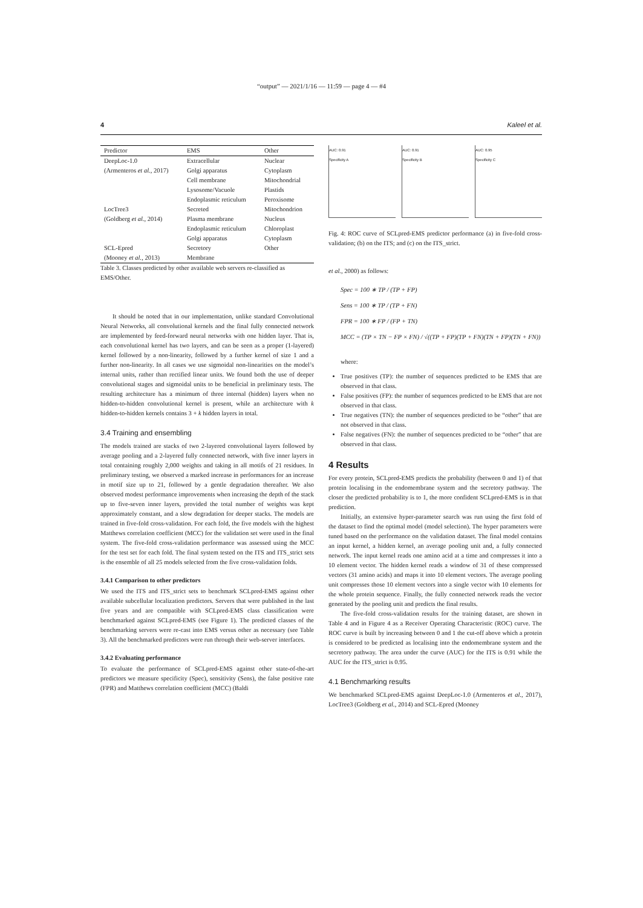“output” — 2021/1/16 — 11:59 — page 4 — #4
4 Kaleel et al.
| Predictor | EMS | Other |
| --- | --- | --- |
| DeepLoc-1.0 | Extracellular | Nuclear |
| (Armenteros et al. , 2017) | Golgi apparatus | Cytoplasm |
| | Cell membrane | Mitochondrial |
| | Lysosome/Vacuole | Plastids |
| | Endoplasmic reticulum | Peroxisome |
| LocTree3 | Secreted | Mitochondrion |
| (Goldberg et al. , 2014) | Plasma membrane | Nucleus |
| | Endoplasmic reticulum | Chloroplast |
| | Golgi apparatus | Cytoplasm |
| SCL-Epred | Secretory | Other |
| (Mooney et al. , 2013) | Membrane | |
| Table 3. Classes predicted by other available web servers re-classified as EMS/Other. | | |
It should be noted that in our implementation, unlike standard Convolutional Neural Networks, all convolutional kernels and the final fully connected network are implemented by feed-forward neural networks with one hidden layer. That is, each convolutional kernel has two layers, and can be seen as a proper (1-layered) kernel followed by a non-linearity, followed by a further kernel of size 1 and a further non-linearity. In all cases we use sigmoidal non-linearities on the model’s internal units, rather than rectified linear units. We found both the use of deeper convolutional stages and sigmoidal units to be beneficial in preliminary tests. The resulting architecture has a minimum of three internal (hidden) layers when no hidden-to-hidden convolutional kernel is present, while an architecture with k hidden-to-hidden kernels contains 3 + k hidden layers in total.
3.4 Training and ensembling
The models trained are stacks of two 2-layered convolutional layers followed by average pooling and a 2-layered fully connected network, with five inner layers in total containing roughly 2,000 weights and taking in all motifs of 21 residues. In preliminary testing, we observed a marked increase in performances for an increase in motif size up to 21, followed by a gentle degradation thereafter. We also observed modest performance improvements when increasing the depth of the stack up to five-seven inner layers, provided the total number of weights was kept approximately constant, and a slow degradation for deeper stacks. The models are trained in five-fold cross-validation. For each fold, the five models with the highest Matthews correlation coefficient (MCC) for the validation set were used in the final system. The five-fold cross-validation performance was assessed using the MCC for the test set for each fold. The final system tested on the ITS and ITS_strict sets is the ensemble of all 25 models selected from the five cross-validation folds.
3.4.1 Comparison to other predictors
We used the ITS and ITS_strict sets to benchmark SCLpred-EMS against other available subcellular localization predictors. Servers that were published in the last five years and are compatible with SCLpred-EMS class classification were benchmarked against SCLpred-EMS (see Figure 1). The predicted classes of the benchmarking servers were re-cast into EMS versus other as necessary (see Table 3). All the benchmarked predictors were run through their web-server interfaces.
3.4.2 Evaluating performance
To evaluate the performance of SCLpred-EMS against other state-of-the-art predictors we measure specificity (Spec), sensitivity (Sens), the false positive rate (FPR) and Matthews correlation coefficient (MCC) (Baldi
AUC: 0.91
Specificity A
AUC: 0.91
Specificity B
AUC: 0.95
Specificity C
Fig. 4: ROC curve of SCLpred-EMS predictor performance (a) in five-fold cross-validation; (b) on the ITS; and (c) on the ITS_strict.
et al., 2000) as follows:
Spec = 100 ∗ TP / (TP + FP)
Sens = 100 ∗ TP / (TP + FN)
FPR = 100 ∗ FP / (FP + TN)
MCC = (TP × TN − FP × FN) / √((TP + FP)(TP + FN)(TN + FP)(TN + FN))
where:
True positives (TP): the number of sequences predicted to be EMS that are observed in that class.
False positives (FP): the number of sequences predicted to be EMS that are not observed in that class.
True negatives (TN): the number of sequences predicted to be “other” that are not observed in that class.
False negatives (FN): the number of sequences predicted to be “other” that are observed in that class.
4 Results
For every protein, SCLpred-EMS predicts the probability (between 0 and 1) of that protein localising in the endomembrane system and the secretory pathway. The closer the predicted probability is to 1, the more confident SCLpred-EMS is in that prediction.
Initially, an extensive hyper-parameter search was run using the first fold of the dataset to find the optimal model (model selection). The hyper parameters were tuned based on the performance on the validation dataset. The final model contains an input kernel, a hidden kernel, an average pooling unit and, a fully connected network. The input kernel reads one amino acid at a time and compresses it into a 10 element vector. The hidden kernel reads a window of 31 of these compressed vectors (31 amino acids) and maps it into 10 element vectors. The average pooling unit compresses those 10 element vectors into a single vector with 10 elements for the whole protein sequence. Finally, the fully connected network reads the vector generated by the pooling unit and predicts the final results.
The five-fold cross-validation results for the training dataset, are shown in Table 4 and in Figure 4 as a Receiver Operating Characteristic (ROC) curve. The ROC curve is built by increasing between 0 and 1 the cut-off above which a protein is considered to be predicted as localising into the endomembrane system and the secretory pathway. The area under the curve (AUC) for the ITS is 0.91 while the AUC for the ITS_strict is 0.95.
4.1 Benchmarking results
We benchmarked SCLpred-EMS against DeepLoc-1.0 (Armenteros et al., 2017), LocTree3 (Goldberg et al., 2014) and SCL-Epred (Mooney